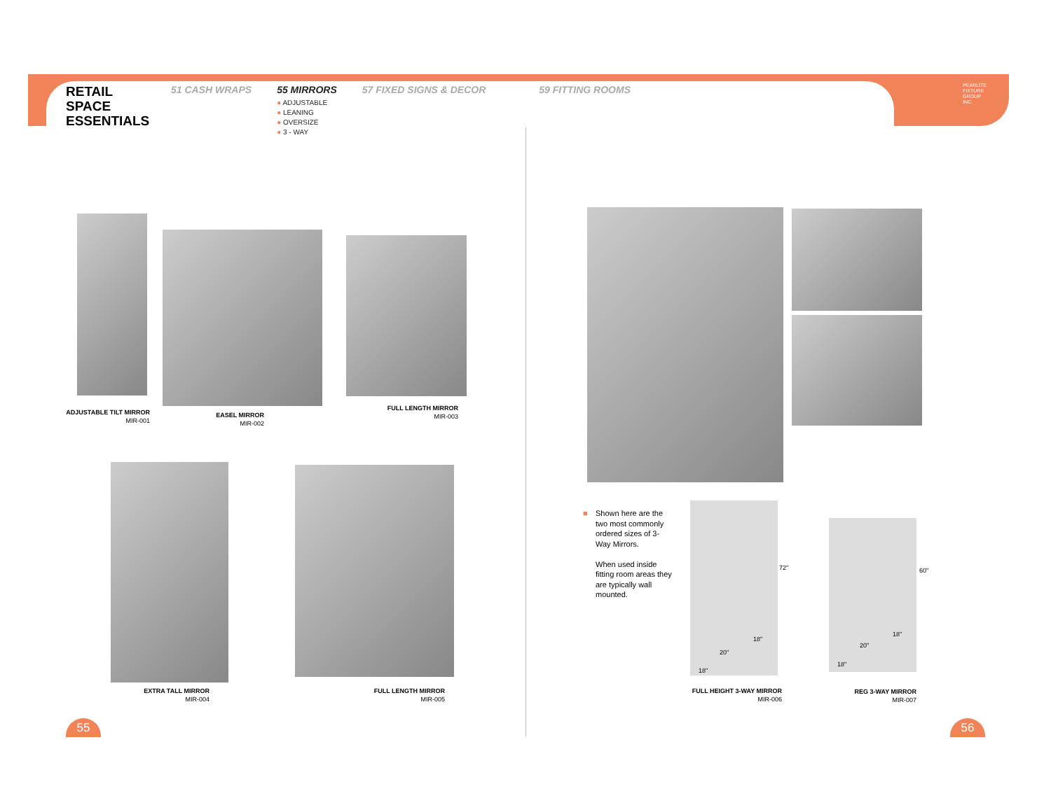RETAIL
SPACE
ESSENTIALS
51 CASH WRAPS 55 MIRRORS
● ADJUSTABLE
● LEANING
● OVERSIZE
● 3 - WAY
57 FIXED SIGNS & DECOR 59 FITTING ROOMS
PEARLITE
FIXTURE
GROUP
INC.
ADJUSTABLE TILT MIRROR
MIR-001
EASEL MIRROR
MIR-002
FULL LENGTH MIRROR
MIR-003
EXTRA TALL MIRROR
MIR-004
FULL LENGTH MIRROR
MIR-005
■ Shown here are the two most commonly ordered sizes of 3-Way Mirrors.
When used inside fitting room areas they are typically wall mounted.
72"
18"
20"
18"
60"
18"
20"
18"
FULL HEIGHT 3-WAY MIRROR
MIR-006
REG 3-WAY MIRROR
MIR-007
55 56